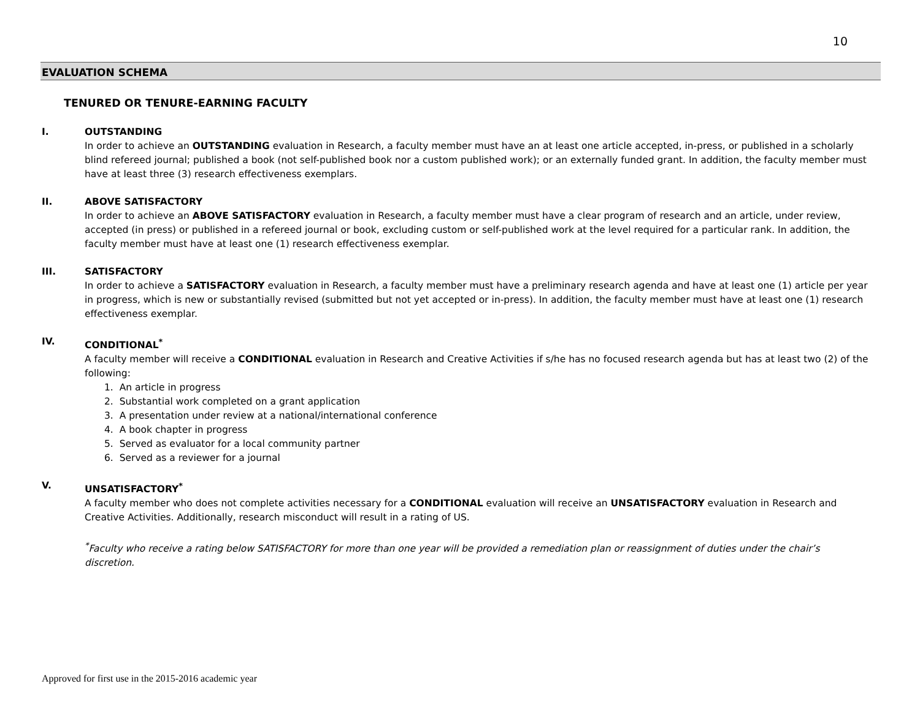10
EVALUATION SCHEMA
TENURED OR TENURE-EARNING FACULTY
I. OUTSTANDING
In order to achieve an OUTSTANDING evaluation in Research, a faculty member must have an at least one article accepted, in-press, or published in a scholarly blind refereed journal; published a book (not self-published book nor a custom published work); or an externally funded grant. In addition, the faculty member must have at least three (3) research effectiveness exemplars.
II. ABOVE SATISFACTORY
In order to achieve an ABOVE SATISFACTORY evaluation in Research, a faculty member must have a clear program of research and an article, under review, accepted (in press) or published in a refereed journal or book, excluding custom or self-published work at the level required for a particular rank. In addition, the faculty member must have at least one (1) research effectiveness exemplar.
III. SATISFACTORY
In order to achieve a SATISFACTORY evaluation in Research, a faculty member must have a preliminary research agenda and have at least one (1) article per year in progress, which is new or substantially revised (submitted but not yet accepted or in-press). In addition, the faculty member must have at least one (1) research effectiveness exemplar.
IV. CONDITIONAL<sup>*</sup>
A faculty member will receive a CONDITIONAL evaluation in Research and Creative Activities if s/he has no focused research agenda but has at least two (2) of the following:
1. An article in progress
2. Substantial work completed on a grant application
3. A presentation under review at a national/international conference
4. A book chapter in progress
5. Served as evaluator for a local community partner
6. Served as a reviewer for a journal
V. UNSATISFACTORY<sup>*</sup>
A faculty member who does not complete activities necessary for a CONDITIONAL evaluation will receive an UNSATISFACTORY evaluation in Research and Creative Activities. Additionally, research misconduct will result in a rating of US.
<sup>*</sup> Faculty who receive a rating below SATISFACTORY for more than one year will be provided a remediation plan or reassignment of duties under the chair’s discretion.
Approved for first use in the 2015-2016 academic year